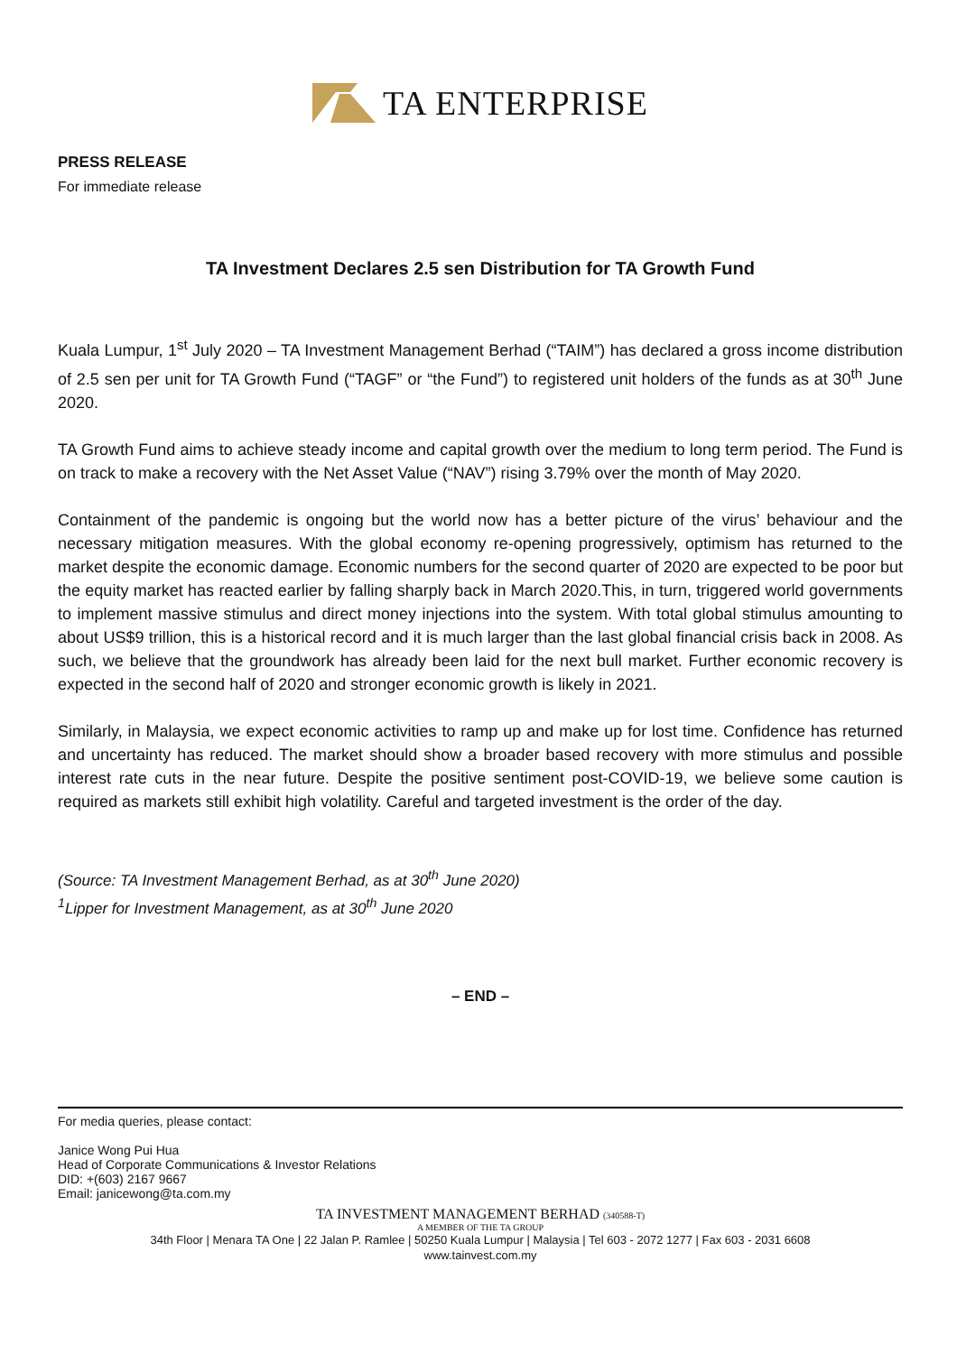TA ENTERPRISE
PRESS RELEASE
For immediate release
TA Investment Declares 2.5 sen Distribution for TA Growth Fund
Kuala Lumpur, 1<sup>st</sup> July 2020 – TA Investment Management Berhad (“TAIM”) has declared a gross income distribution of 2.5 sen per unit for TA Growth Fund (“TAGF” or “the Fund”) to registered unit holders of the funds as at 30<sup>th</sup> June 2020.
TA Growth Fund aims to achieve steady income and capital growth over the medium to long term period. The Fund is on track to make a recovery with the Net Asset Value (“NAV”) rising 3.79% over the month of May 2020.
Containment of the pandemic is ongoing but the world now has a better picture of the virus’ behaviour and the necessary mitigation measures. With the global economy re-opening progressively, optimism has returned to the market despite the economic damage. Economic numbers for the second quarter of 2020 are expected to be poor but the equity market has reacted earlier by falling sharply back in March 2020.This, in turn, triggered world governments to implement massive stimulus and direct money injections into the system. With total global stimulus amounting to about US$9 trillion, this is a historical record and it is much larger than the last global financial crisis back in 2008. As such, we believe that the groundwork has already been laid for the next bull market. Further economic recovery is expected in the second half of 2020 and stronger economic growth is likely in 2021.
Similarly, in Malaysia, we expect economic activities to ramp up and make up for lost time. Confidence has returned and uncertainty has reduced. The market should show a broader based recovery with more stimulus and possible interest rate cuts in the near future. Despite the positive sentiment post-COVID-19, we believe some caution is required as markets still exhibit high volatility. Careful and targeted investment is the order of the day.
(Source: TA Investment Management Berhad, as at 30<sup>th</sup> June 2020)
<sup>1</sup> Lipper for Investment Management, as at 30<sup>th</sup> June 2020
– END –
For media queries, please contact:
Janice Wong Pui Hua
Head of Corporate Communications & Investor Relations
DID: +(603) 2167 9667
Email: janicewong@ta.com.my
TA INVESTMENT MANAGEMENT BERHAD (340588-T)
A MEMBER OF THE TA GROUP
34th Floor | Menara TA One | 22 Jalan P. Ramlee | 50250 Kuala Lumpur | Malaysia | Tel 603 - 2072 1277 | Fax 603 - 2031 6608
www.tainvest.com.my